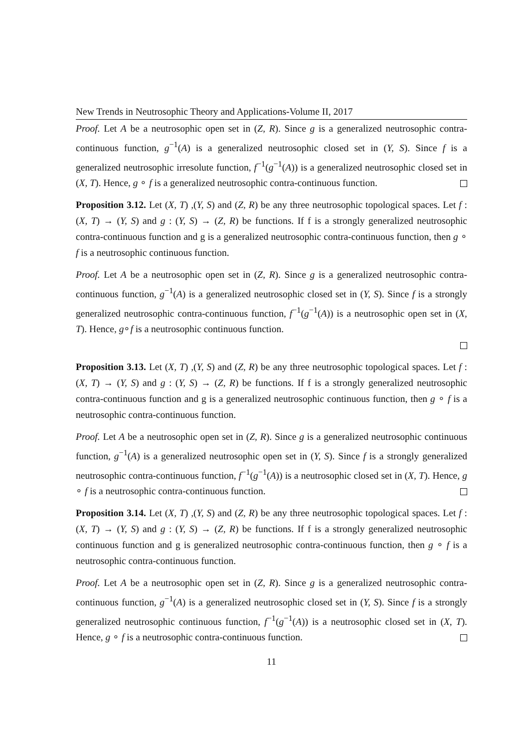New Trends in Neutrosophic Theory and Applications-Volume II, 2017
Proof. Let A be a neutrosophic open set in (Z, R). Since g is a generalized neutrosophic contra-continuous function, g<sup>−1</sup>(A) is a generalized neutrosophic closed set in (Y, S). Since f is a generalized neutrosophic irresolute function, f<sup>−1</sup>(g<sup>−1</sup>(A)) is a generalized neutrosophic closed set in (X, T). Hence, g ∘ f is a generalized neutrosophic contra-continuous function.
Proposition 3.12. Let (X, T) ,(Y, S) and (Z, R) be any three neutrosophic topological spaces. Let f : (X, T) → (Y, S) and g : (Y, S) → (Z, R) be functions. If f is a strongly generalized neutrosophic contra-continuous function and g is a generalized neutrosophic contra-continuous function, then g ∘ f is a neutrosophic continuous function.
Proof. Let A be a neutrosophic open set in (Z, R). Since g is a generalized neutrosophic contra-continuous function, g<sup>−1</sup>(A) is a generalized neutrosophic closed set in (Y, S). Since f is a strongly generalized neutrosophic contra-continuous function, f<sup>−1</sup>(g<sup>−1</sup>(A)) is a neutrosophic open set in (X, T). Hence, g∘f is a neutrosophic continuous function.
Proposition 3.13. Let (X, T) ,(Y, S) and (Z, R) be any three neutrosophic topological spaces. Let f : (X, T) → (Y, S) and g : (Y, S) → (Z, R) be functions. If f is a strongly generalized neutrosophic contra-continuous function and g is a generalized neutrosophic continuous function, then g ∘ f is a neutrosophic contra-continuous function.
Proof. Let A be a neutrosophic open set in (Z, R). Since g is a generalized neutrosophic continuous function, g<sup>−1</sup>(A) is a generalized neutrosophic open set in (Y, S). Since f is a strongly generalized neutrosophic contra-continuous function, f<sup>−1</sup>(g<sup>−1</sup>(A)) is a neutrosophic closed set in (X, T). Hence, g ∘ f is a neutrosophic contra-continuous function.
Proposition 3.14. Let (X, T) ,(Y, S) and (Z, R) be any three neutrosophic topological spaces. Let f : (X, T) → (Y, S) and g : (Y, S) → (Z, R) be functions. If f is a strongly generalized neutrosophic continuous function and g is generalized neutrosophic contra-continuous function, then g ∘ f is a neutrosophic contra-continuous function.
Proof. Let A be a neutrosophic open set in (Z, R). Since g is a generalized neutrosophic contra-continuous function, g<sup>−1</sup>(A) is a generalized neutrosophic closed set in (Y, S). Since f is a strongly generalized neutrosophic continuous function, f<sup>−1</sup>(g<sup>−1</sup>(A)) is a neutrosophic closed set in (X, T). Hence, g ∘ f is a neutrosophic contra-continuous function.
11